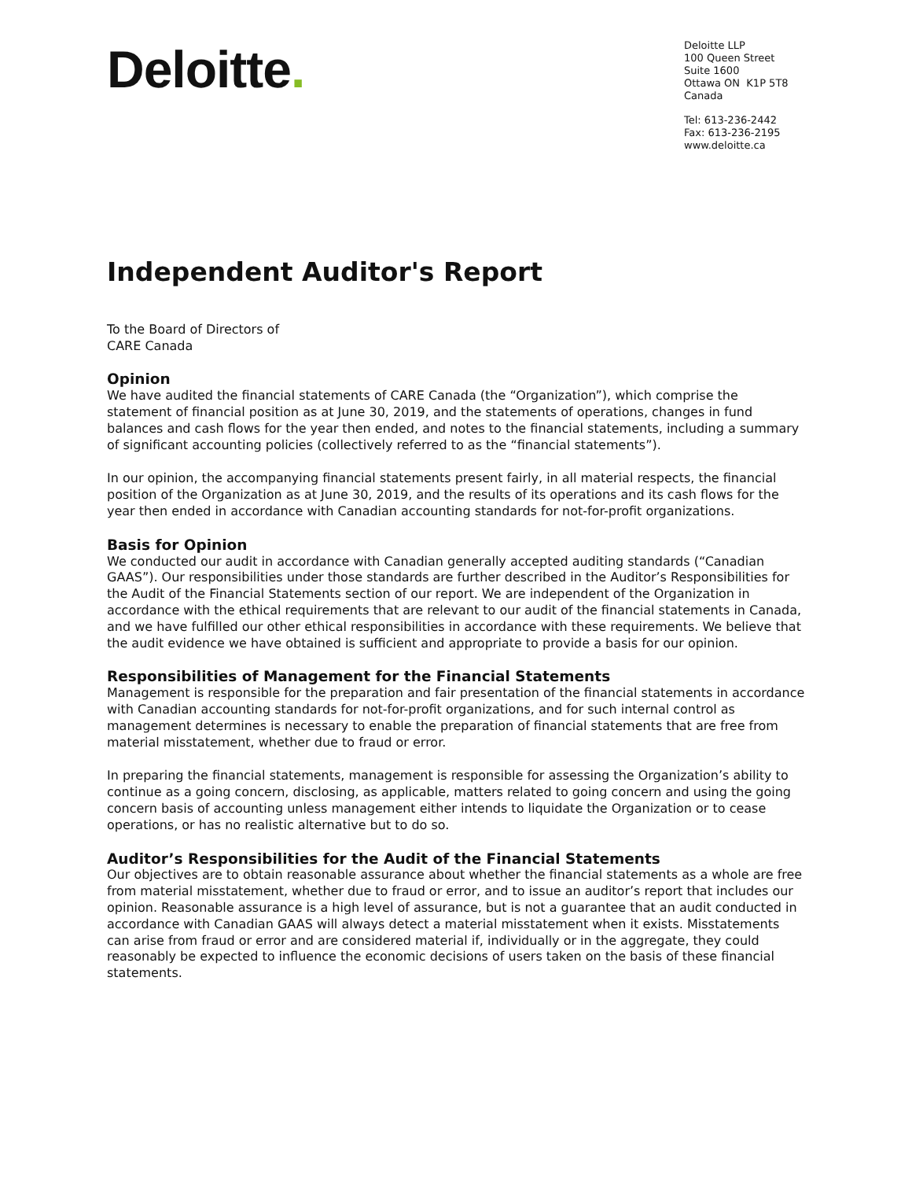Deloitte.
Deloitte LLP
100 Queen Street
Suite 1600
Ottawa ON K1P 5T8
Canada
Tel: 613-236-2442
Fax: 613-236-2195
www.deloitte.ca
Independent Auditor's Report
To the Board of Directors of
CARE Canada
Opinion
We have audited the financial statements of CARE Canada (the “Organization”), which comprise the statement of financial position as at June 30, 2019, and the statements of operations, changes in fund balances and cash flows for the year then ended, and notes to the financial statements, including a summary of significant accounting policies (collectively referred to as the “financial statements”).
In our opinion, the accompanying financial statements present fairly, in all material respects, the financial position of the Organization as at June 30, 2019, and the results of its operations and its cash flows for the year then ended in accordance with Canadian accounting standards for not-for-profit organizations.
Basis for Opinion
We conducted our audit in accordance with Canadian generally accepted auditing standards (“Canadian GAAS”). Our responsibilities under those standards are further described in the Auditor’s Responsibilities for the Audit of the Financial Statements section of our report. We are independent of the Organization in accordance with the ethical requirements that are relevant to our audit of the financial statements in Canada, and we have fulfilled our other ethical responsibilities in accordance with these requirements. We believe that the audit evidence we have obtained is sufficient and appropriate to provide a basis for our opinion.
Responsibilities of Management for the Financial Statements
Management is responsible for the preparation and fair presentation of the financial statements in accordance with Canadian accounting standards for not-for-profit organizations, and for such internal control as management determines is necessary to enable the preparation of financial statements that are free from material misstatement, whether due to fraud or error.
In preparing the financial statements, management is responsible for assessing the Organization’s ability to continue as a going concern, disclosing, as applicable, matters related to going concern and using the going concern basis of accounting unless management either intends to liquidate the Organization or to cease operations, or has no realistic alternative but to do so.
Auditor’s Responsibilities for the Audit of the Financial Statements
Our objectives are to obtain reasonable assurance about whether the financial statements as a whole are free from material misstatement, whether due to fraud or error, and to issue an auditor’s report that includes our opinion. Reasonable assurance is a high level of assurance, but is not a guarantee that an audit conducted in accordance with Canadian GAAS will always detect a material misstatement when it exists. Misstatements can arise from fraud or error and are considered material if, individually or in the aggregate, they could reasonably be expected to influence the economic decisions of users taken on the basis of these financial statements.